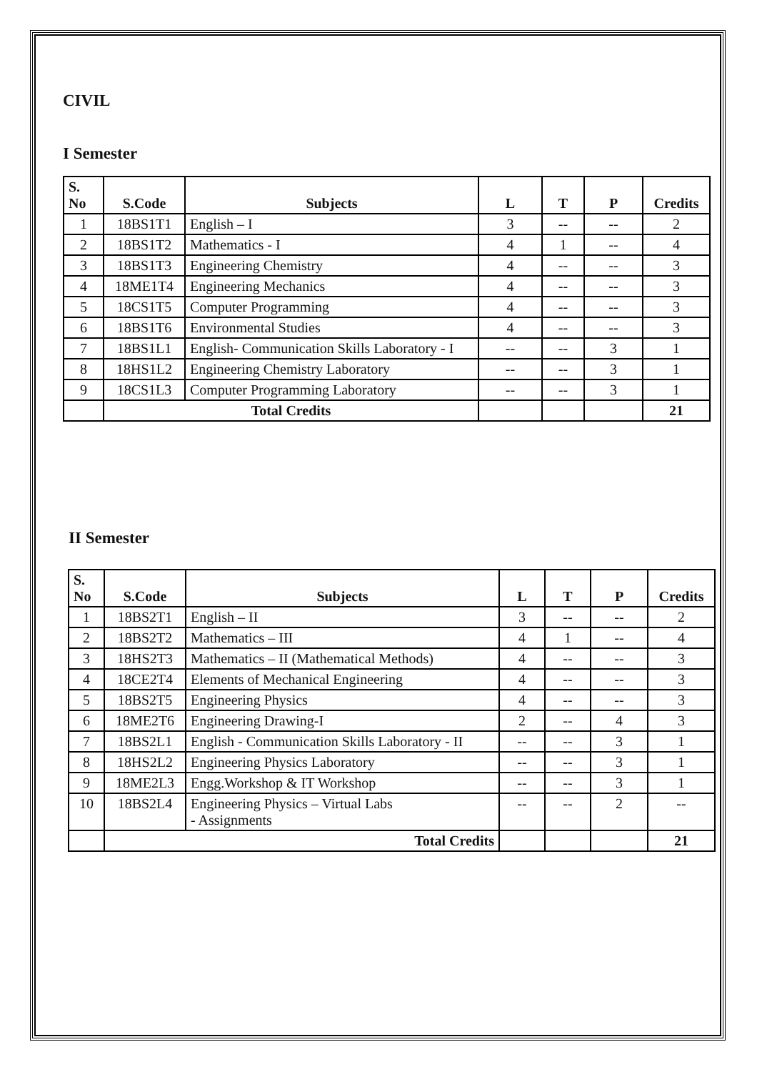CIVIL
I Semester
| S. No | S.Code | Subjects | L | T | P | Credits |
| --- | --- | --- | --- | --- | --- | --- |
| 1 | 18BS1T1 | English – I | 3 | -- | -- | 2 |
| 2 | 18BS1T2 | Mathematics - I | 4 | 1 | -- | 4 |
| 3 | 18BS1T3 | Engineering Chemistry | 4 | -- | -- | 3 |
| 4 | 18ME1T4 | Engineering Mechanics | 4 | -- | -- | 3 |
| 5 | 18CS1T5 | Computer Programming | 4 | -- | -- | 3 |
| 6 | 18BS1T6 | Environmental Studies | 4 | -- | -- | 3 |
| 7 | 18BS1L1 | English- Communication Skills Laboratory - I | -- | -- | 3 | 1 |
| 8 | 18HS1L2 | Engineering Chemistry Laboratory | -- | -- | 3 | 1 |
| 9 | 18CS1L3 | Computer Programming Laboratory | -- | -- | 3 | 1 |
| | Total Credits | | | | | 21 |
II Semester
| S. No | S.Code | Subjects | L | T | P | Credits |
| --- | --- | --- | --- | --- | --- | --- |
| 1 | 18BS2T1 | English – II | 3 | -- | -- | 2 |
| 2 | 18BS2T2 | Mathematics – III | 4 | 1 | -- | 4 |
| 3 | 18HS2T3 | Mathematics – II (Mathematical Methods) | 4 | -- | -- | 3 |
| 4 | 18CE2T4 | Elements of Mechanical Engineering | 4 | -- | -- | 3 |
| 5 | 18BS2T5 | Engineering Physics | 4 | -- | -- | 3 |
| 6 | 18ME2T6 | Engineering Drawing-I | 2 | -- | 4 | 3 |
| 7 | 18BS2L1 | English - Communication Skills Laboratory - II | -- | -- | 3 | 1 |
| 8 | 18HS2L2 | Engineering Physics Laboratory | -- | -- | 3 | 1 |
| 9 | 18ME2L3 | Engg.Workshop & IT Workshop | -- | -- | 3 | 1 |
| 10 | 18BS2L4 | Engineering Physics – Virtual Labs - Assignments | -- | -- | 2 | -- |
| | Total Credits | | | | | 21 |